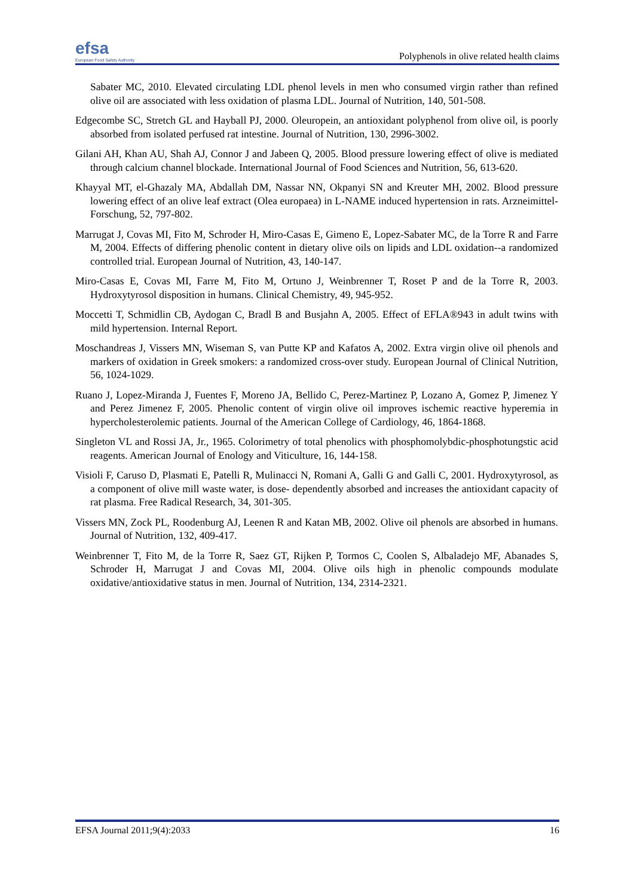efsa
European Food Safety Authority
Polyphenols in olive related health claims
Sabater MC, 2010. Elevated circulating LDL phenol levels in men who consumed virgin rather than refined olive oil are associated with less oxidation of plasma LDL. Journal of Nutrition, 140, 501-508.
Edgecombe SC, Stretch GL and Hayball PJ, 2000. Oleuropein, an antioxidant polyphenol from olive oil, is poorly absorbed from isolated perfused rat intestine. Journal of Nutrition, 130, 2996-3002.
Gilani AH, Khan AU, Shah AJ, Connor J and Jabeen Q, 2005. Blood pressure lowering effect of olive is mediated through calcium channel blockade. International Journal of Food Sciences and Nutrition, 56, 613-620.
Khayyal MT, el-Ghazaly MA, Abdallah DM, Nassar NN, Okpanyi SN and Kreuter MH, 2002. Blood pressure lowering effect of an olive leaf extract (Olea europaea) in L-NAME induced hypertension in rats. Arzneimittel-Forschung, 52, 797-802.
Marrugat J, Covas MI, Fito M, Schroder H, Miro-Casas E, Gimeno E, Lopez-Sabater MC, de la Torre R and Farre M, 2004. Effects of differing phenolic content in dietary olive oils on lipids and LDL oxidation--a randomized controlled trial. European Journal of Nutrition, 43, 140-147.
Miro-Casas E, Covas MI, Farre M, Fito M, Ortuno J, Weinbrenner T, Roset P and de la Torre R, 2003. Hydroxytyrosol disposition in humans. Clinical Chemistry, 49, 945-952.
Moccetti T, Schmidlin CB, Aydogan C, Bradl B and Busjahn A, 2005. Effect of EFLA®943 in adult twins with mild hypertension. Internal Report.
Moschandreas J, Vissers MN, Wiseman S, van Putte KP and Kafatos A, 2002. Extra virgin olive oil phenols and markers of oxidation in Greek smokers: a randomized cross-over study. European Journal of Clinical Nutrition, 56, 1024-1029.
Ruano J, Lopez-Miranda J, Fuentes F, Moreno JA, Bellido C, Perez-Martinez P, Lozano A, Gomez P, Jimenez Y and Perez Jimenez F, 2005. Phenolic content of virgin olive oil improves ischemic reactive hyperemia in hypercholesterolemic patients. Journal of the American College of Cardiology, 46, 1864-1868.
Singleton VL and Rossi JA, Jr., 1965. Colorimetry of total phenolics with phosphomolybdic-phosphotungstic acid reagents. American Journal of Enology and Viticulture, 16, 144-158.
Visioli F, Caruso D, Plasmati E, Patelli R, Mulinacci N, Romani A, Galli G and Galli C, 2001. Hydroxytyrosol, as a component of olive mill waste water, is dose- dependently absorbed and increases the antioxidant capacity of rat plasma. Free Radical Research, 34, 301-305.
Vissers MN, Zock PL, Roodenburg AJ, Leenen R and Katan MB, 2002. Olive oil phenols are absorbed in humans. Journal of Nutrition, 132, 409-417.
Weinbrenner T, Fito M, de la Torre R, Saez GT, Rijken P, Tormos C, Coolen S, Albaladejo MF, Abanades S, Schroder H, Marrugat J and Covas MI, 2004. Olive oils high in phenolic compounds modulate oxidative/antioxidative status in men. Journal of Nutrition, 134, 2314-2321.
EFSA Journal 2011;9(4):2033 16